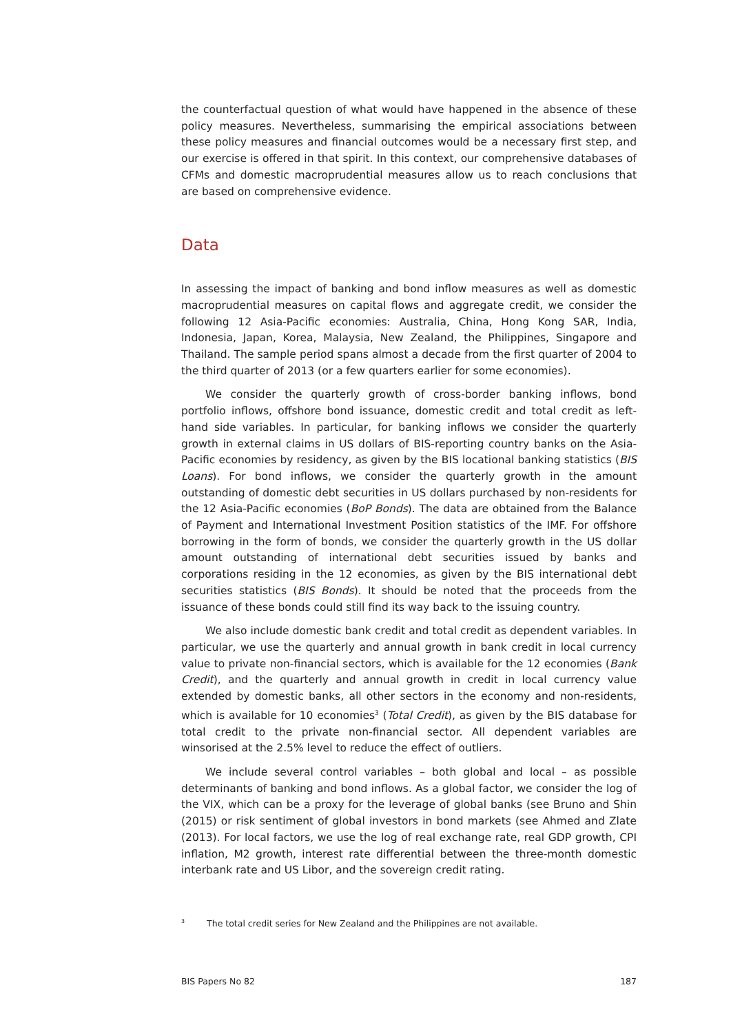the counterfactual question of what would have happened in the absence of these policy measures. Nevertheless, summarising the empirical associations between these policy measures and financial outcomes would be a necessary first step, and our exercise is offered in that spirit. In this context, our comprehensive databases of CFMs and domestic macroprudential measures allow us to reach conclusions that are based on comprehensive evidence.
Data
In assessing the impact of banking and bond inflow measures as well as domestic macroprudential measures on capital flows and aggregate credit, we consider the following 12 Asia-Pacific economies: Australia, China, Hong Kong SAR, India, Indonesia, Japan, Korea, Malaysia, New Zealand, the Philippines, Singapore and Thailand. The sample period spans almost a decade from the first quarter of 2004 to the third quarter of 2013 (or a few quarters earlier for some economies).
We consider the quarterly growth of cross-border banking inflows, bond portfolio inflows, offshore bond issuance, domestic credit and total credit as left-hand side variables. In particular, for banking inflows we consider the quarterly growth in external claims in US dollars of BIS-reporting country banks on the Asia-Pacific economies by residency, as given by the BIS locational banking statistics (BIS Loans). For bond inflows, we consider the quarterly growth in the amount outstanding of domestic debt securities in US dollars purchased by non-residents for the 12 Asia-Pacific economies (BoP Bonds). The data are obtained from the Balance of Payment and International Investment Position statistics of the IMF. For offshore borrowing in the form of bonds, we consider the quarterly growth in the US dollar amount outstanding of international debt securities issued by banks and corporations residing in the 12 economies, as given by the BIS international debt securities statistics (BIS Bonds). It should be noted that the proceeds from the issuance of these bonds could still find its way back to the issuing country.
We also include domestic bank credit and total credit as dependent variables. In particular, we use the quarterly and annual growth in bank credit in local currency value to private non-financial sectors, which is available for the 12 economies (Bank Credit), and the quarterly and annual growth in credit in local currency value extended by domestic banks, all other sectors in the economy and non-residents, which is available for 10 economies<sup>3</sup> (Total Credit), as given by the BIS database for total credit to the private non-financial sector. All dependent variables are winsorised at the 2.5% level to reduce the effect of outliers.
We include several control variables – both global and local – as possible determinants of banking and bond inflows. As a global factor, we consider the log of the VIX, which can be a proxy for the leverage of global banks (see Bruno and Shin (2015) or risk sentiment of global investors in bond markets (see Ahmed and Zlate (2013). For local factors, we use the log of real exchange rate, real GDP growth, CPI inflation, M2 growth, interest rate differential between the three-month domestic interbank rate and US Libor, and the sovereign credit rating.
<sup>3</sup> The total credit series for New Zealand and the Philippines are not available.
BIS Papers No 82 187